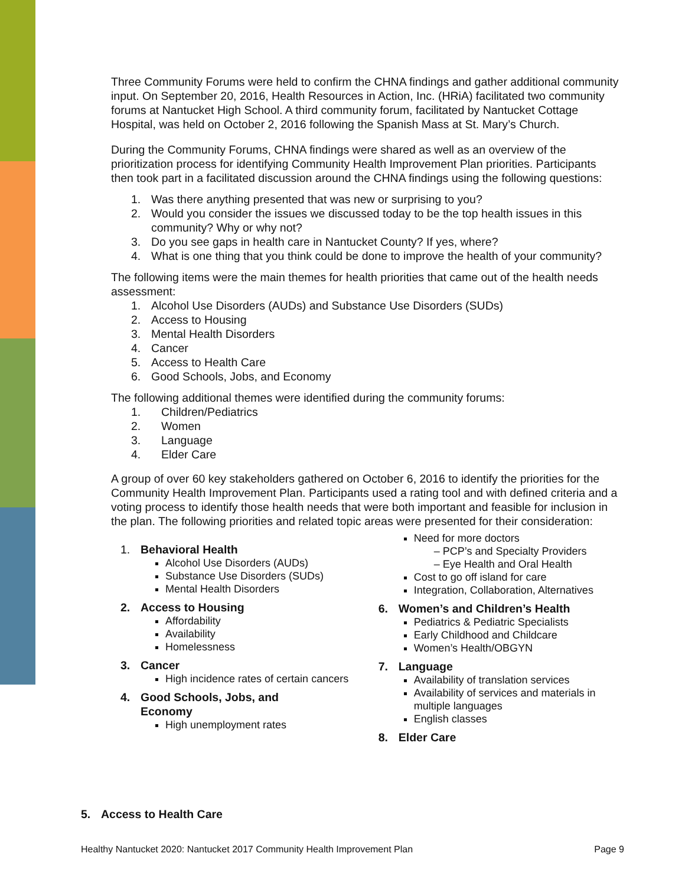Three Community Forums were held to confirm the CHNA findings and gather additional community input. On September 20, 2016, Health Resources in Action, Inc. (HRiA) facilitated two community forums at Nantucket High School. A third community forum, facilitated by Nantucket Cottage Hospital, was held on October 2, 2016 following the Spanish Mass at St. Mary’s Church.
During the Community Forums, CHNA findings were shared as well as an overview of the prioritization process for identifying Community Health Improvement Plan priorities. Participants then took part in a facilitated discussion around the CHNA findings using the following questions:
1. Was there anything presented that was new or surprising to you?
2. Would you consider the issues we discussed today to be the top health issues in this community? Why or why not?
3. Do you see gaps in health care in Nantucket County? If yes, where?
4. What is one thing that you think could be done to improve the health of your community?
The following items were the main themes for health priorities that came out of the health needs assessment:
1. Alcohol Use Disorders (AUDs) and Substance Use Disorders (SUDs)
2. Access to Housing
3. Mental Health Disorders
4. Cancer
5. Access to Health Care
6. Good Schools, Jobs, and Economy
The following additional themes were identified during the community forums:
1. Children/Pediatrics
2. Women
3. Language
4. Elder Care
A group of over 60 key stakeholders gathered on October 6, 2016 to identify the priorities for the Community Health Improvement Plan. Participants used a rating tool and with defined criteria and a voting process to identify those health needs that were both important and feasible for inclusion in the plan. The following priorities and related topic areas were presented for their consideration:
1. Behavioral Health
Alcohol Use Disorders (AUDs)
Substance Use Disorders (SUDs)
Mental Health Disorders
2. Access to Housing
Affordability
Availability
Homelessness
3. Cancer
High incidence rates of certain cancers
4. Good Schools, Jobs, and
Economy
High unemployment rates
Need for more doctors
– PCP’s and Specialty Providers
– Eye Health and Oral Health
Cost to go off island for care
Integration, Collaboration, Alternatives
6. Women’s and Children’s Health
Pediatrics & Pediatric Specialists
Early Childhood and Childcare
Women’s Health/OBGYN
7. Language
Availability of translation services
Availability of services and materials in multiple languages
English classes
8. Elder Care
5. Access to Health Care
Healthy Nantucket 2020: Nantucket 2017 Community Health Improvement Plan Page 9